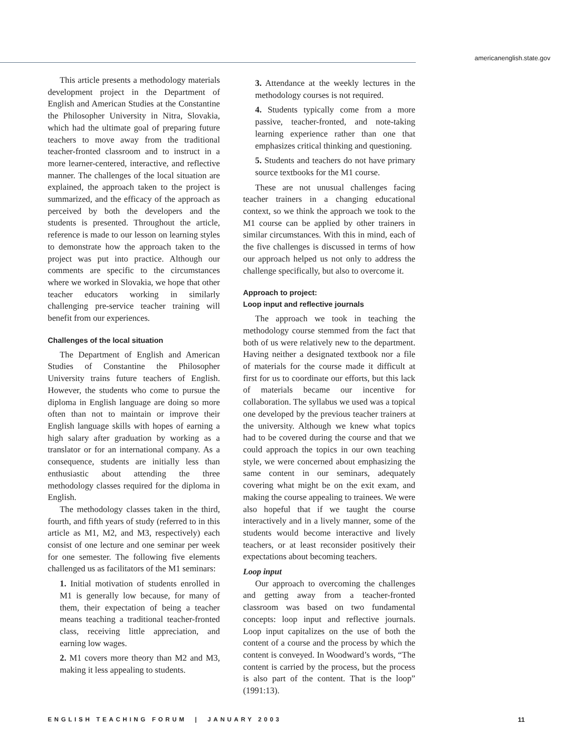americanenglish.state.gov
This article presents a methodology materials development project in the Department of English and American Studies at the Constantine the Philosopher University in Nitra, Slovakia, which had the ultimate goal of preparing future teachers to move away from the traditional teacher-fronted classroom and to instruct in a more learner-centered, interactive, and reflective manner. The challenges of the local situation are explained, the approach taken to the project is summarized, and the efficacy of the approach as perceived by both the developers and the students is presented. Throughout the article, reference is made to our lesson on learning styles to demonstrate how the approach taken to the project was put into practice. Although our comments are specific to the circumstances where we worked in Slovakia, we hope that other teacher educators working in similarly challenging pre-service teacher training will benefit from our experiences.
Challenges of the local situation
The Department of English and American Studies of Constantine the Philosopher University trains future teachers of English. However, the students who come to pursue the diploma in English language are doing so more often than not to maintain or improve their English language skills with hopes of earning a high salary after graduation by working as a translator or for an international company. As a consequence, students are initially less than enthusiastic about attending the three methodology classes required for the diploma in English.
The methodology classes taken in the third, fourth, and fifth years of study (referred to in this article as M1, M2, and M3, respectively) each consist of one lecture and one seminar per week for one semester. The following five elements challenged us as facilitators of the M1 seminars:
1. Initial motivation of students enrolled in M1 is generally low because, for many of them, their expectation of being a teacher means teaching a traditional teacher-fronted class, receiving little appreciation, and earning low wages.
2. M1 covers more theory than M2 and M3, making it less appealing to students.
3. Attendance at the weekly lectures in the methodology courses is not required.
4. Students typically come from a more passive, teacher-fronted, and note-taking learning experience rather than one that emphasizes critical thinking and questioning.
5. Students and teachers do not have primary source textbooks for the M1 course.
These are not unusual challenges facing teacher trainers in a changing educational context, so we think the approach we took to the M1 course can be applied by other trainers in similar circumstances. With this in mind, each of the five challenges is discussed in terms of how our approach helped us not only to address the challenge specifically, but also to overcome it.
Approach to project:
Loop input and reflective journals
The approach we took in teaching the methodology course stemmed from the fact that both of us were relatively new to the department. Having neither a designated textbook nor a file of materials for the course made it difficult at first for us to coordinate our efforts, but this lack of materials became our incentive for collaboration. The syllabus we used was a topical one developed by the previous teacher trainers at the university. Although we knew what topics had to be covered during the course and that we could approach the topics in our own teaching style, we were concerned about emphasizing the same content in our seminars, adequately covering what might be on the exit exam, and making the course appealing to trainees. We were also hopeful that if we taught the course interactively and in a lively manner, some of the students would become interactive and lively teachers, or at least reconsider positively their expectations about becoming teachers.
Loop input
Our approach to overcoming the challenges and getting away from a teacher-fronted classroom was based on two fundamental concepts: loop input and reflective journals. Loop input capitalizes on the use of both the content of a course and the process by which the content is conveyed. In Woodward’s words, “The content is carried by the process, but the process is also part of the content. That is the loop” (1991:13).
ENGLISH TEACHING FORUM | JANUARY 2003 11